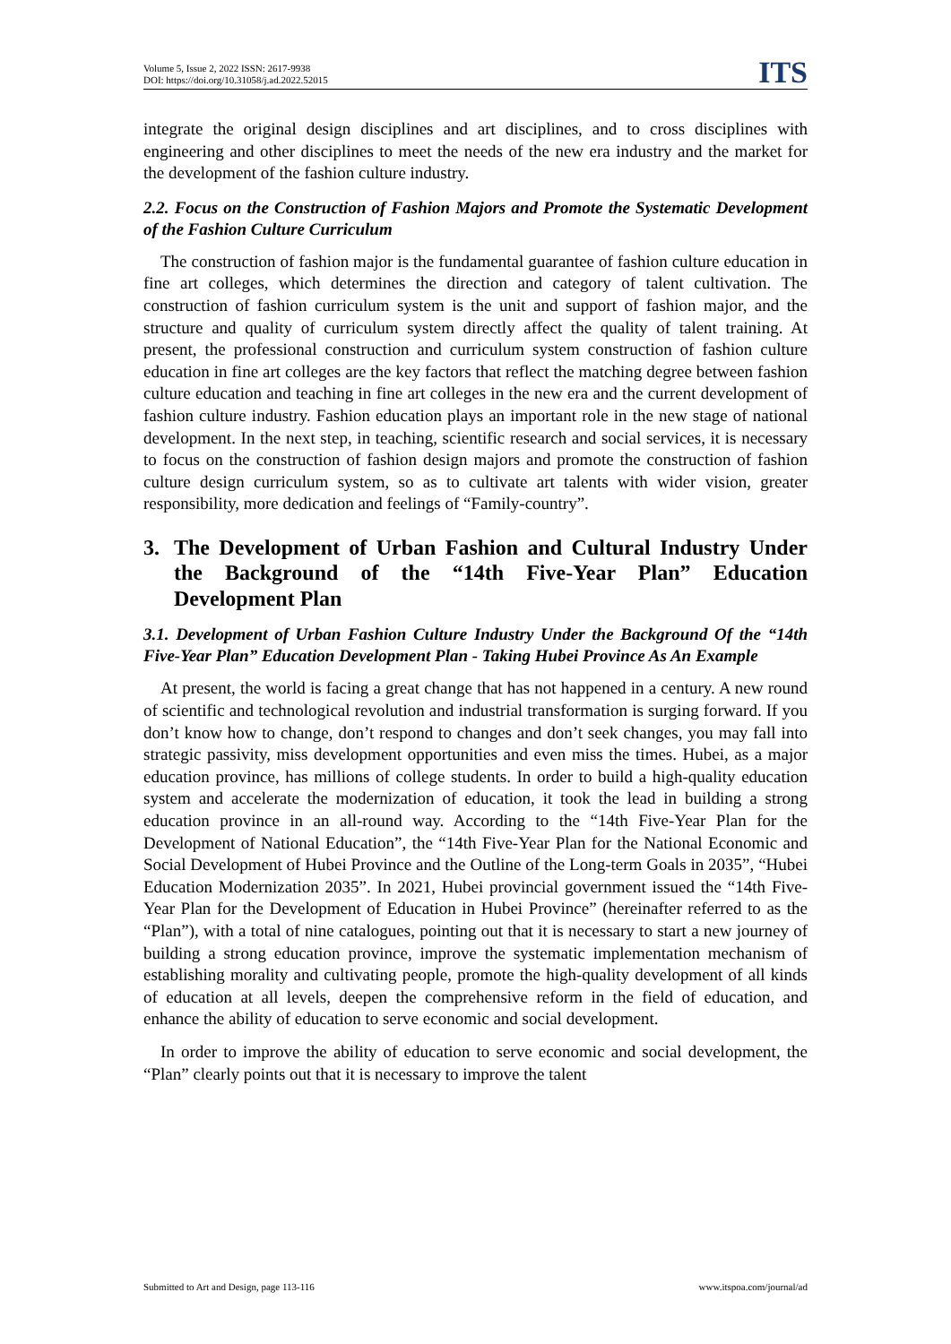Volume 5, Issue 2, 2022 ISSN: 2617-9938
DOI: https://doi.org/10.31058/j.ad.2022.52015
ITS
integrate the original design disciplines and art disciplines, and to cross disciplines with engineering and other disciplines to meet the needs of the new era industry and the market for the development of the fashion culture industry.
2.2. Focus on the Construction of Fashion Majors and Promote the Systematic Development of the Fashion Culture Curriculum
The construction of fashion major is the fundamental guarantee of fashion culture education in fine art colleges, which determines the direction and category of talent cultivation. The construction of fashion curriculum system is the unit and support of fashion major, and the structure and quality of curriculum system directly affect the quality of talent training. At present, the professional construction and curriculum system construction of fashion culture education in fine art colleges are the key factors that reflect the matching degree between fashion culture education and teaching in fine art colleges in the new era and the current development of fashion culture industry. Fashion education plays an important role in the new stage of national development. In the next step, in teaching, scientific research and social services, it is necessary to focus on the construction of fashion design majors and promote the construction of fashion culture design curriculum system, so as to cultivate art talents with wider vision, greater responsibility, more dedication and feelings of “Family-country”.
3. The Development of Urban Fashion and Cultural Industry Under the Background of the “14th Five-Year Plan” Education Development Plan
3.1. Development of Urban Fashion Culture Industry Under the Background Of the “14th Five-Year Plan” Education Development Plan - Taking Hubei Province As An Example
At present, the world is facing a great change that has not happened in a century. A new round of scientific and technological revolution and industrial transformation is surging forward. If you don’t know how to change, don’t respond to changes and don’t seek changes, you may fall into strategic passivity, miss development opportunities and even miss the times. Hubei, as a major education province, has millions of college students. In order to build a high-quality education system and accelerate the modernization of education, it took the lead in building a strong education province in an all-round way. According to the “14th Five-Year Plan for the Development of National Education”, the “14th Five-Year Plan for the National Economic and Social Development of Hubei Province and the Outline of the Long-term Goals in 2035”, “Hubei Education Modernization 2035”. In 2021, Hubei provincial government issued the “14th Five-Year Plan for the Development of Education in Hubei Province” (hereinafter referred to as the “Plan”), with a total of nine catalogues, pointing out that it is necessary to start a new journey of building a strong education province, improve the systematic implementation mechanism of establishing morality and cultivating people, promote the high-quality development of all kinds of education at all levels, deepen the comprehensive reform in the field of education, and enhance the ability of education to serve economic and social development.
In order to improve the ability of education to serve economic and social development, the “Plan” clearly points out that it is necessary to improve the talent
Submitted to Art and Design, page 113-116 www.itspoa.com/journal/ad